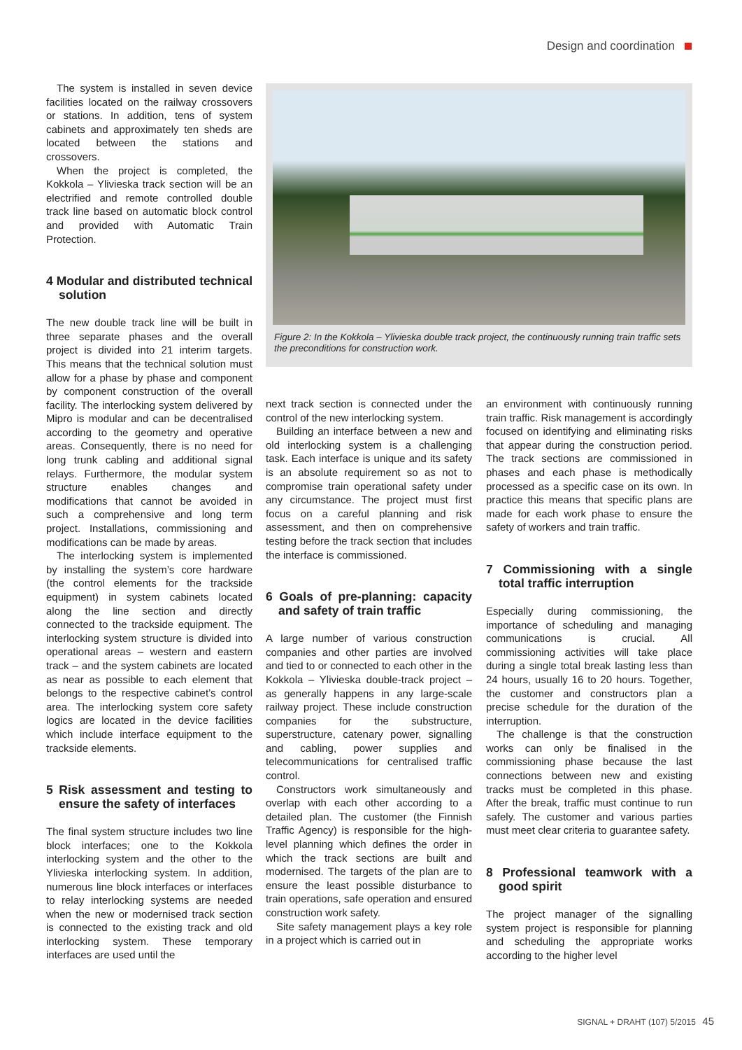Design and coordination
The system is installed in seven device facilities located on the railway crossovers or stations. In addition, tens of system cabinets and approximately ten sheds are located between the stations and crossovers.
When the project is completed, the Kokkola – Ylivieska track section will be an electrified and remote controlled double track line based on automatic block control and provided with Automatic Train Protection.
4 Modular and distributed technical solution
The new double track line will be built in three separate phases and the overall project is divided into 21 interim targets. This means that the technical solution must allow for a phase by phase and component by component construction of the overall facility. The interlocking system delivered by Mipro is modular and can be decentralised according to the geometry and operative areas. Consequently, there is no need for long trunk cabling and additional signal relays. Furthermore, the modular system structure enables changes and modifications that cannot be avoided in such a comprehensive and long term project. Installations, commissioning and modifications can be made by areas.
The interlocking system is implemented by installing the system’s core hardware (the control elements for the trackside equipment) in system cabinets located along the line section and directly connected to the trackside equipment. The interlocking system structure is divided into operational areas – western and eastern track – and the system cabinets are located as near as possible to each element that belongs to the respective cabinet’s control area. The interlocking system core safety logics are located in the device facilities which include interface equipment to the trackside elements.
5 Risk assessment and testing to ensure the safety of interfaces
The final system structure includes two line block interfaces; one to the Kokkola interlocking system and the other to the Ylivieska interlocking system. In addition, numerous line block interfaces or interfaces to relay interlocking systems are needed when the new or modernised track section is connected to the existing track and old interlocking system. These temporary interfaces are used until the
Figure 2: In the Kokkola – Ylivieska double track project, the continuously running train traffic sets the preconditions for construction work.
next track section is connected under the control of the new interlocking system.
Building an interface between a new and old interlocking system is a challenging task. Each interface is unique and its safety is an absolute requirement so as not to compromise train operational safety under any circumstance. The project must first focus on a careful planning and risk assessment, and then on comprehensive testing before the track section that includes the interface is commissioned.
6 Goals of pre-planning: capacity and safety of train traffic
A large number of various construction companies and other parties are involved and tied to or connected to each other in the Kokkola – Ylivieska double-track project – as generally happens in any large-scale railway project. These include construction companies for the substructure, superstructure, catenary power, signalling and cabling, power supplies and telecommunications for centralised traffic control.
Constructors work simultaneously and overlap with each other according to a detailed plan. The customer (the Finnish Traffic Agency) is responsible for the high-level planning which defines the order in which the track sections are built and modernised. The targets of the plan are to ensure the least possible disturbance to train operations, safe operation and ensured construction work safety.
Site safety management plays a key role in a project which is carried out in
an environment with continuously running train traffic. Risk management is accordingly focused on identifying and eliminating risks that appear during the construction period. The track sections are commissioned in phases and each phase is methodically processed as a specific case on its own. In practice this means that specific plans are made for each work phase to ensure the safety of workers and train traffic.
7 Commissioning with a single total traffic interruption
Especially during commissioning, the importance of scheduling and managing communications is crucial. All commissioning activities will take place during a single total break lasting less than 24 hours, usually 16 to 20 hours. Together, the customer and constructors plan a precise schedule for the duration of the interruption.
The challenge is that the construction works can only be finalised in the commissioning phase because the last connections between new and existing tracks must be completed in this phase. After the break, traffic must continue to run safely. The customer and various parties must meet clear criteria to guarantee safety.
8 Professional teamwork with a good spirit
The project manager of the signalling system project is responsible for planning and scheduling the appropriate works according to the higher level
SIGNAL + DRAHT (107) 5/2015 45